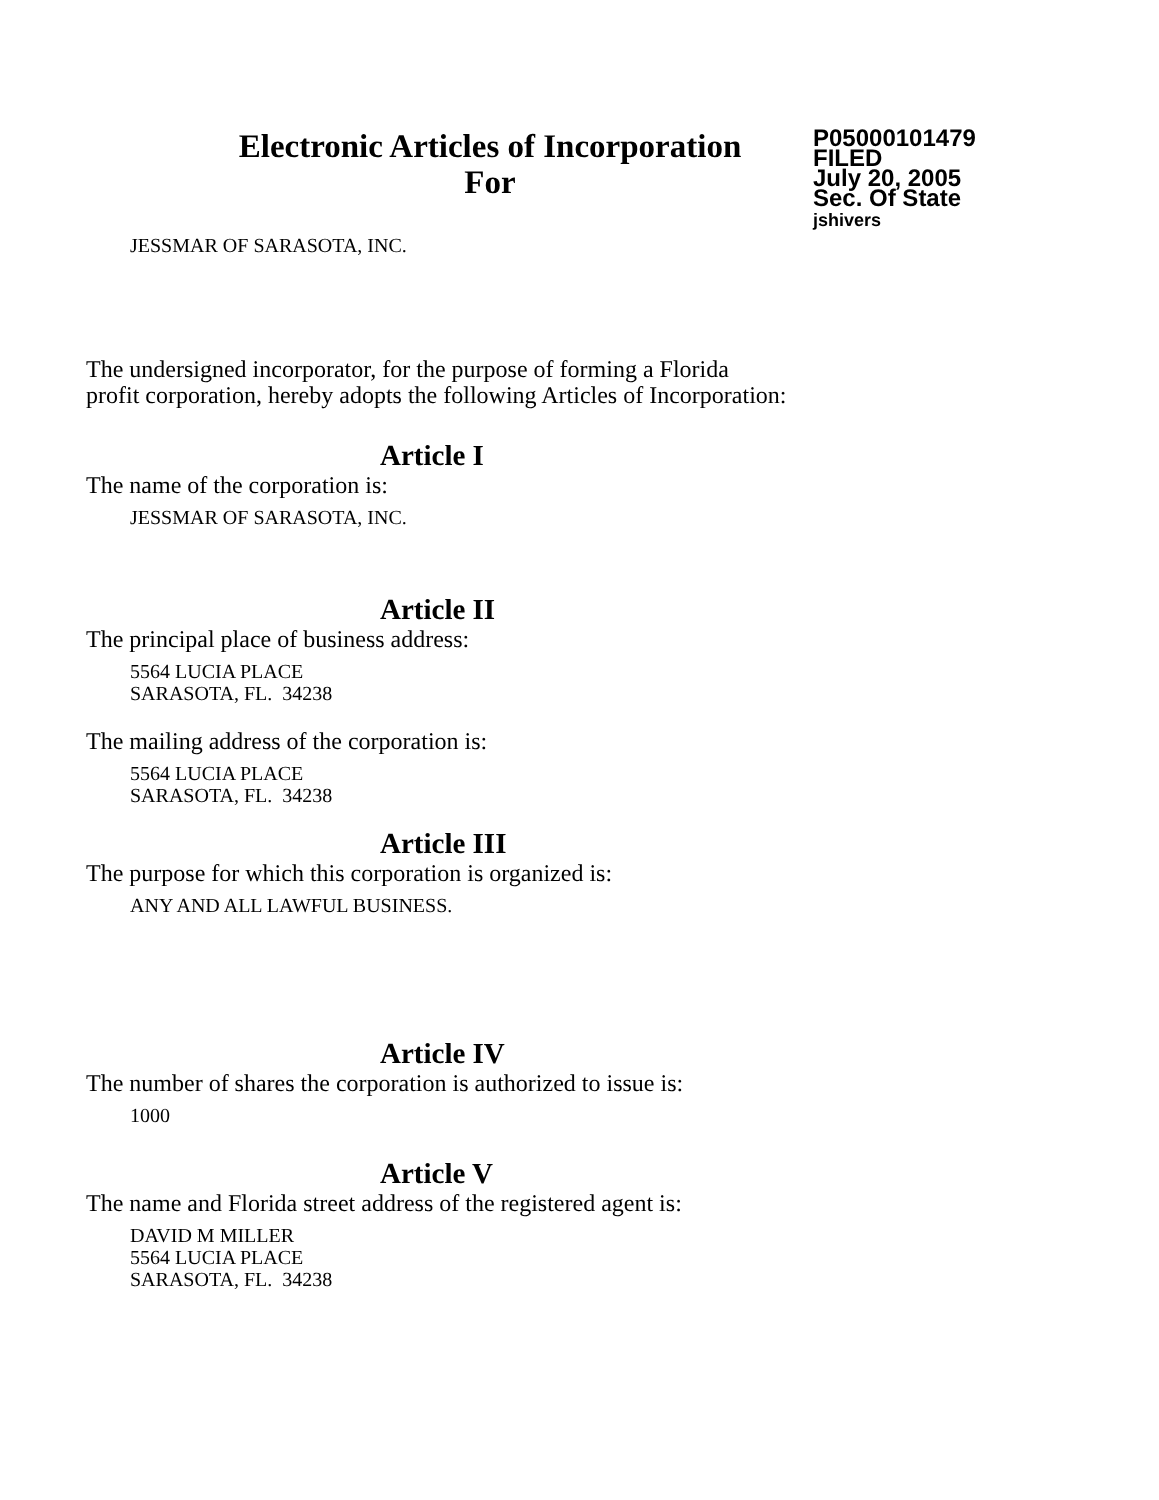Electronic Articles of Incorporation
For
P05000101479
FILED
July 20, 2005
Sec. Of State
jshivers
JESSMAR OF SARASOTA, INC.
The undersigned incorporator, for the purpose of forming a Florida
profit corporation, hereby adopts the following Articles of Incorporation:
Article I
The name of the corporation is:
JESSMAR OF SARASOTA, INC.
Article II
The principal place of business address:
5564 LUCIA PLACE
SARASOTA, FL. 34238
The mailing address of the corporation is:
5564 LUCIA PLACE
SARASOTA, FL. 34238
Article III
The purpose for which this corporation is organized is:
ANY AND ALL LAWFUL BUSINESS.
Article IV
The number of shares the corporation is authorized to issue is:
1000
Article V
The name and Florida street address of the registered agent is:
DAVID M MILLER
5564 LUCIA PLACE
SARASOTA, FL. 34238